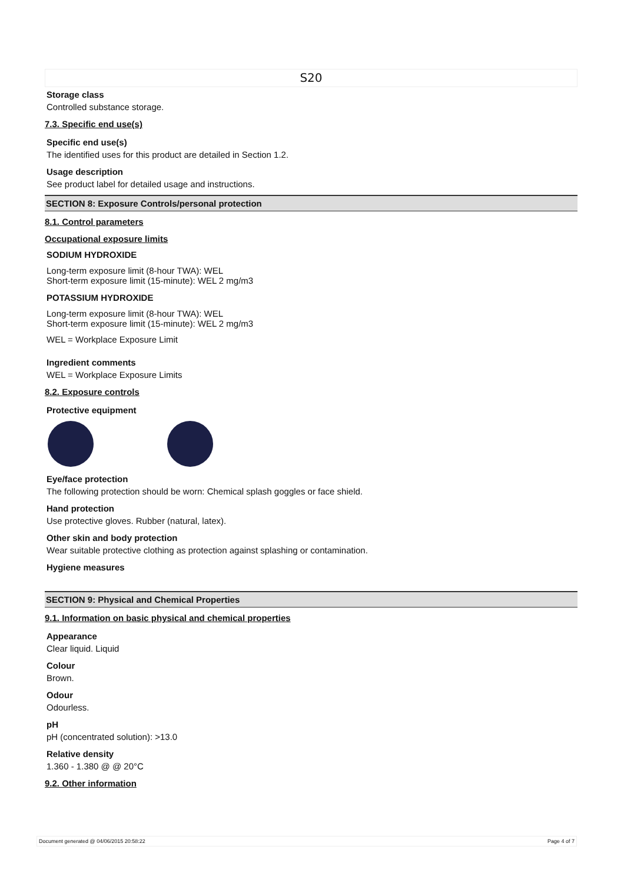S20
Storage class
Controlled substance storage.
7.3. Specific end use(s)
Specific end use(s)
The identified uses for this product are detailed in Section 1.2.
Usage description
See product label for detailed usage and instructions.
SECTION 8: Exposure Controls/personal protection
8.1. Control parameters
Occupational exposure limits
SODIUM HYDROXIDE
Long-term exposure limit (8-hour TWA): WEL
Short-term exposure limit (15-minute): WEL 2 mg/m3
POTASSIUM HYDROXIDE
Long-term exposure limit (8-hour TWA): WEL
Short-term exposure limit (15-minute): WEL 2 mg/m3
WEL = Workplace Exposure Limit
Ingredient comments
WEL = Workplace Exposure Limits
8.2. Exposure controls
Protective equipment
Eye/face protection
The following protection should be worn: Chemical splash goggles or face shield.
Hand protection
Use protective gloves. Rubber (natural, latex).
Other skin and body protection
Wear suitable protective clothing as protection against splashing or contamination.
Hygiene measures
SECTION 9: Physical and Chemical Properties
9.1. Information on basic physical and chemical properties
Appearance
Clear liquid. Liquid
Colour
Brown.
Odour
Odourless.
pH
pH (concentrated solution): >13.0
Relative density
1.360 - 1.380 @ @ 20°C
9.2. Other information
Document generated @ 04/06/2015 20:58:22 Page 4 of 7